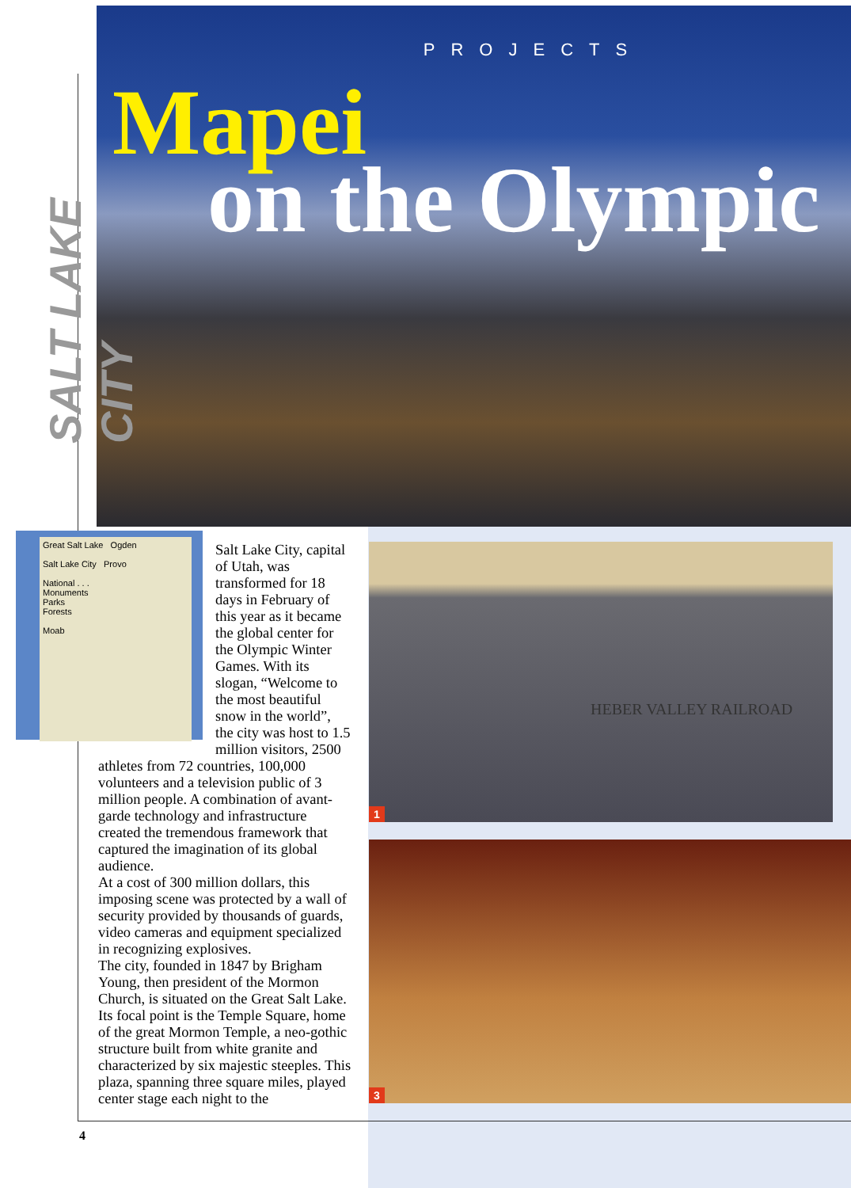PROJECTS
Mapei
on the Olympic
SALT LAKE CITY
Great Salt Lake Ogden
Salt Lake City Provo
National . . .
Monuments
Parks
Forests
Moab
Salt Lake City, capital of Utah, was transformed for 18 days in February of this year as it became the global center for the Olympic Winter Games. With its slogan, “Welcome to the most beautiful snow in the world”, the city was host to 1.5 million visitors, 2500 athletes from 72 countries, 100,000 volunteers and a television public of 3 million people. A combination of avant-garde technology and infrastructure created the tremendous framework that captured the imagination of its global audience.
At a cost of 300 million dollars, this imposing scene was protected by a wall of security provided by thousands of guards, video cameras and equipment specialized in recognizing explosives.
The city, founded in 1847 by Brigham Young, then president of the Mormon Church, is situated on the Great Salt Lake. Its focal point is the Temple Square, home of the great Mormon Temple, a neo-gothic structure built from white granite and characterized by six majestic steeples. This plaza, spanning three square miles, played center stage each night to the
HEBER VALLEY RAILROAD
1
3
4